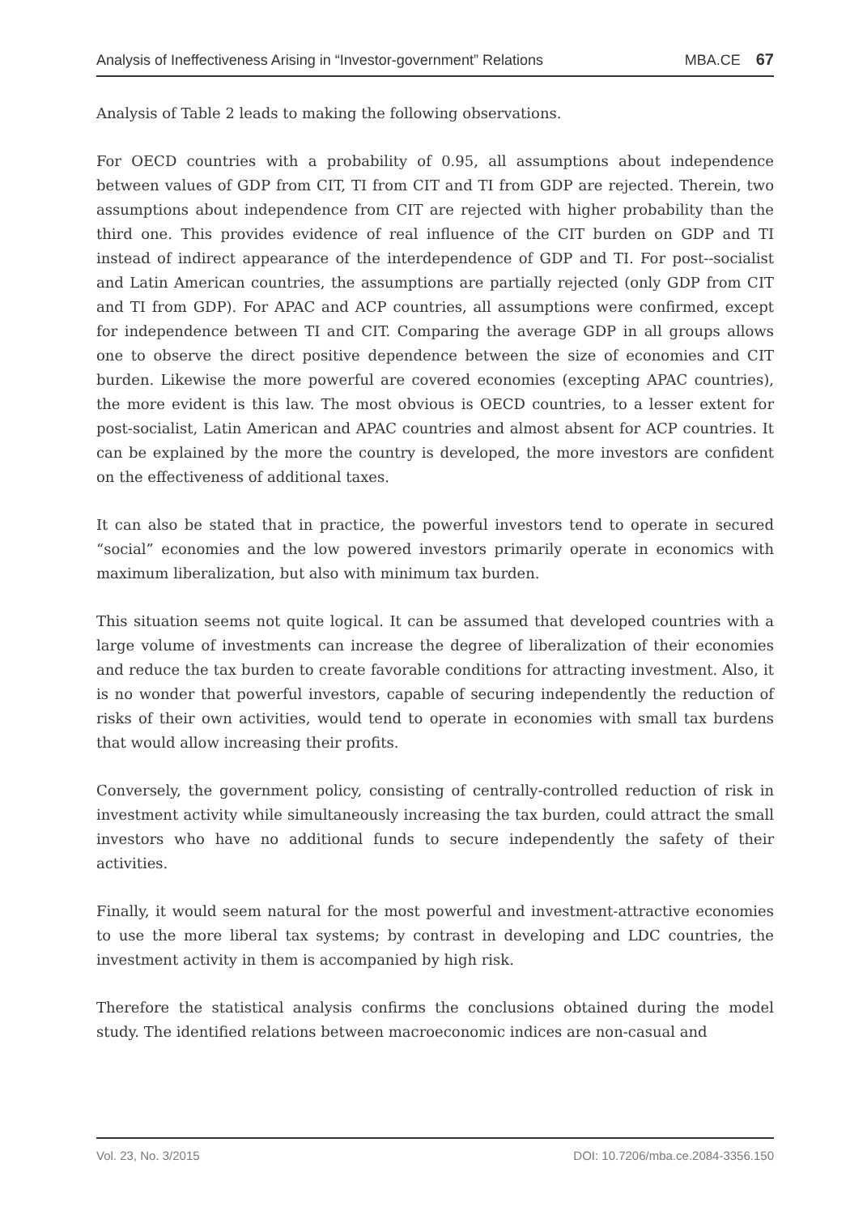Analysis of Ineffectiveness Arising in “Investor-government” Relations MBA.CE 67
Analysis of Table 2 leads to making the following observations.
For OECD countries with a probability of 0.95, all assumptions about independence between values of GDP from CIT, TI from CIT and TI from GDP are rejected. Therein, two assumptions about independence from CIT are rejected with higher probability than the third one. This provides evidence of real influence of the CIT burden on GDP and TI instead of indirect appearance of the interdependence of GDP and TI. For post--socialist and Latin American countries, the assumptions are partially rejected (only GDP from CIT and TI from GDP). For APAC and ACP countries, all assumptions were confirmed, except for independence between TI and CIT. Comparing the average GDP in all groups allows one to observe the direct positive dependence between the size of economies and CIT burden. Likewise the more powerful are covered economies (excepting APAC countries), the more evident is this law. The most obvious is OECD countries, to a lesser extent for post-socialist, Latin American and APAC countries and almost absent for ACP countries. It can be explained by the more the country is developed, the more investors are confident on the effectiveness of additional taxes.
It can also be stated that in practice, the powerful investors tend to operate in secured “social” economies and the low powered investors primarily operate in economics with maximum liberalization, but also with minimum tax burden.
This situation seems not quite logical. It can be assumed that developed countries with a large volume of investments can increase the degree of liberalization of their economies and reduce the tax burden to create favorable conditions for attracting investment. Also, it is no wonder that powerful investors, capable of securing independently the reduction of risks of their own activities, would tend to operate in economies with small tax burdens that would allow increasing their profits.
Conversely, the government policy, consisting of centrally-controlled reduction of risk in investment activity while simultaneously increasing the tax burden, could attract the small investors who have no additional funds to secure independently the safety of their activities.
Finally, it would seem natural for the most powerful and investment-attractive economies to use the more liberal tax systems; by contrast in developing and LDC countries, the investment activity in them is accompanied by high risk.
Therefore the statistical analysis confirms the conclusions obtained during the model study. The identified relations between macroeconomic indices are non-casual and
Vol. 23, No. 3/2015 DOI: 10.7206/mba.ce.2084-3356.150